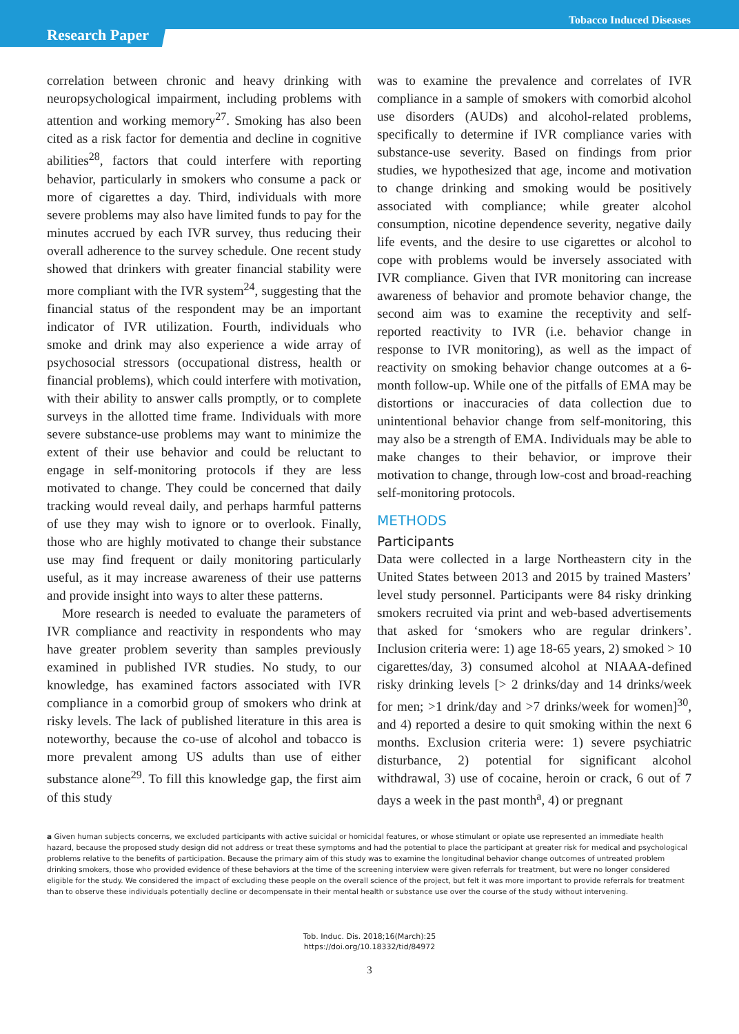Research Paper
Tobacco Induced Diseases
correlation between chronic and heavy drinking with neuropsychological impairment, including problems with attention and working memory<sup>27</sup>. Smoking has also been cited as a risk factor for dementia and decline in cognitive abilities<sup>28</sup>, factors that could interfere with reporting behavior, particularly in smokers who consume a pack or more of cigarettes a day. Third, individuals with more severe problems may also have limited funds to pay for the minutes accrued by each IVR survey, thus reducing their overall adherence to the survey schedule. One recent study showed that drinkers with greater financial stability were more compliant with the IVR system<sup>24</sup>, suggesting that the financial status of the respondent may be an important indicator of IVR utilization. Fourth, individuals who smoke and drink may also experience a wide array of psychosocial stressors (occupational distress, health or financial problems), which could interfere with motivation, with their ability to answer calls promptly, or to complete surveys in the allotted time frame. Individuals with more severe substance-use problems may want to minimize the extent of their use behavior and could be reluctant to engage in self-monitoring protocols if they are less motivated to change. They could be concerned that daily tracking would reveal daily, and perhaps harmful patterns of use they may wish to ignore or to overlook. Finally, those who are highly motivated to change their substance use may find frequent or daily monitoring particularly useful, as it may increase awareness of their use patterns and provide insight into ways to alter these patterns.
More research is needed to evaluate the parameters of IVR compliance and reactivity in respondents who may have greater problem severity than samples previously examined in published IVR studies. No study, to our knowledge, has examined factors associated with IVR compliance in a comorbid group of smokers who drink at risky levels. The lack of published literature in this area is noteworthy, because the co-use of alcohol and tobacco is more prevalent among US adults than use of either substance alone<sup>29</sup>. To fill this knowledge gap, the first aim of this study
was to examine the prevalence and correlates of IVR compliance in a sample of smokers with comorbid alcohol use disorders (AUDs) and alcohol-related problems, specifically to determine if IVR compliance varies with substance-use severity. Based on findings from prior studies, we hypothesized that age, income and motivation to change drinking and smoking would be positively associated with compliance; while greater alcohol consumption, nicotine dependence severity, negative daily life events, and the desire to use cigarettes or alcohol to cope with problems would be inversely associated with IVR compliance. Given that IVR monitoring can increase awareness of behavior and promote behavior change, the second aim was to examine the receptivity and self-reported reactivity to IVR (i.e. behavior change in response to IVR monitoring), as well as the impact of reactivity on smoking behavior change outcomes at a 6-month follow-up. While one of the pitfalls of EMA may be distortions or inaccuracies of data collection due to unintentional behavior change from self-monitoring, this may also be a strength of EMA. Individuals may be able to make changes to their behavior, or improve their motivation to change, through low-cost and broad-reaching self-monitoring protocols.
METHODS
Participants
Data were collected in a large Northeastern city in the United States between 2013 and 2015 by trained Masters’ level study personnel. Participants were 84 risky drinking smokers recruited via print and web-based advertisements that asked for ‘smokers who are regular drinkers’. Inclusion criteria were: 1) age 18-65 years, 2) smoked > 10 cigarettes/day, 3) consumed alcohol at NIAAA-defined risky drinking levels [> 2 drinks/day and 14 drinks/week for men; >1 drink/day and >7 drinks/week for women]<sup>30</sup>, and 4) reported a desire to quit smoking within the next 6 months. Exclusion criteria were: 1) severe psychiatric disturbance, 2) potential for significant alcohol withdrawal, 3) use of cocaine, heroin or crack, 6 out of 7 days a week in the past month<sup>a</sup>, 4) or pregnant
a Given human subjects concerns, we excluded participants with active suicidal or homicidal features, or whose stimulant or opiate use represented an immediate health hazard, because the proposed study design did not address or treat these symptoms and had the potential to place the participant at greater risk for medical and psychological problems relative to the benefits of participation. Because the primary aim of this study was to examine the longitudinal behavior change outcomes of untreated problem drinking smokers, those who provided evidence of these behaviors at the time of the screening interview were given referrals for treatment, but were no longer considered eligible for the study. We considered the impact of excluding these people on the overall science of the project, but felt it was more important to provide referrals for treatment than to observe these individuals potentially decline or decompensate in their mental health or substance use over the course of the study without intervening.
Tob. Induc. Dis. 2018;16(March):25
https://doi.org/10.18332/tid/84972
3